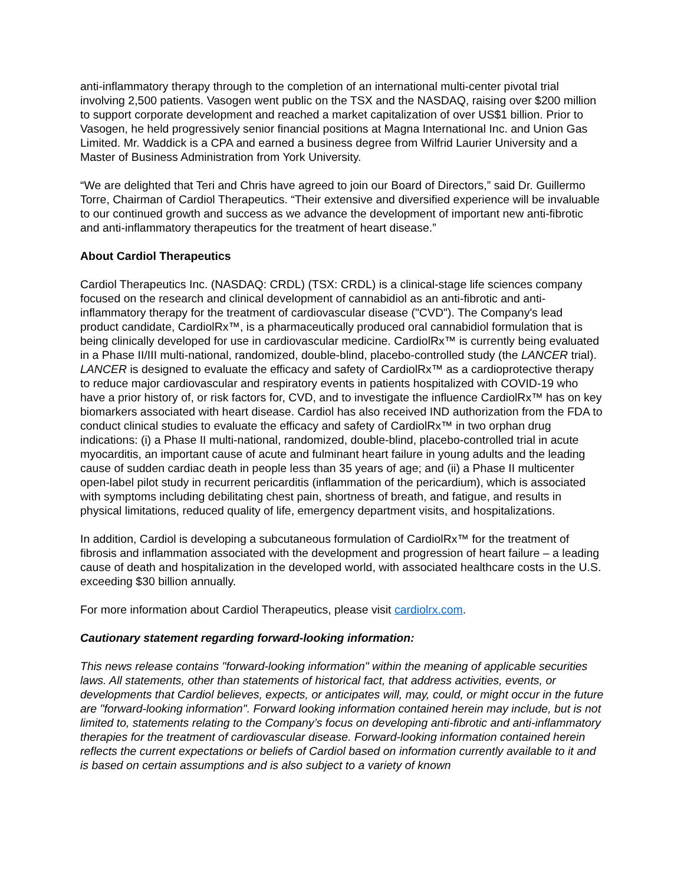anti-inflammatory therapy through to the completion of an international multi-center pivotal trial involving 2,500 patients. Vasogen went public on the TSX and the NASDAQ, raising over $200 million to support corporate development and reached a market capitalization of over US$1 billion. Prior to Vasogen, he held progressively senior financial positions at Magna International Inc. and Union Gas Limited. Mr. Waddick is a CPA and earned a business degree from Wilfrid Laurier University and a Master of Business Administration from York University.
“We are delighted that Teri and Chris have agreed to join our Board of Directors,” said Dr. Guillermo Torre, Chairman of Cardiol Therapeutics. “Their extensive and diversified experience will be invaluable to our continued growth and success as we advance the development of important new anti-fibrotic and anti-inflammatory therapeutics for the treatment of heart disease.”
About Cardiol Therapeutics
Cardiol Therapeutics Inc. (NASDAQ: CRDL) (TSX: CRDL) is a clinical-stage life sciences company focused on the research and clinical development of cannabidiol as an anti-fibrotic and anti-inflammatory therapy for the treatment of cardiovascular disease ("CVD"). The Company's lead product candidate, CardiolRx™, is a pharmaceutically produced oral cannabidiol formulation that is being clinically developed for use in cardiovascular medicine. CardiolRx™ is currently being evaluated in a Phase II/III multi-national, randomized, double-blind, placebo-controlled study (the LANCER trial). LANCER is designed to evaluate the efficacy and safety of CardiolRx™ as a cardioprotective therapy to reduce major cardiovascular and respiratory events in patients hospitalized with COVID-19 who have a prior history of, or risk factors for, CVD, and to investigate the influence CardiolRx™ has on key biomarkers associated with heart disease. Cardiol has also received IND authorization from the FDA to conduct clinical studies to evaluate the efficacy and safety of CardiolRx™ in two orphan drug indications: (i) a Phase II multi-national, randomized, double-blind, placebo-controlled trial in acute myocarditis, an important cause of acute and fulminant heart failure in young adults and the leading cause of sudden cardiac death in people less than 35 years of age; and (ii) a Phase II multicenter open-label pilot study in recurrent pericarditis (inflammation of the pericardium), which is associated with symptoms including debilitating chest pain, shortness of breath, and fatigue, and results in physical limitations, reduced quality of life, emergency department visits, and hospitalizations.
In addition, Cardiol is developing a subcutaneous formulation of CardiolRx™ for the treatment of fibrosis and inflammation associated with the development and progression of heart failure – a leading cause of death and hospitalization in the developed world, with associated healthcare costs in the U.S. exceeding $30 billion annually.
For more information about Cardiol Therapeutics, please visit cardiolrx.com.
Cautionary statement regarding forward-looking information:
This news release contains "forward-looking information" within the meaning of applicable securities laws. All statements, other than statements of historical fact, that address activities, events, or developments that Cardiol believes, expects, or anticipates will, may, could, or might occur in the future are "forward-looking information". Forward looking information contained herein may include, but is not limited to, statements relating to the Company’s focus on developing anti-fibrotic and anti-inflammatory therapies for the treatment of cardiovascular disease. Forward-looking information contained herein reflects the current expectations or beliefs of Cardiol based on information currently available to it and is based on certain assumptions and is also subject to a variety of known